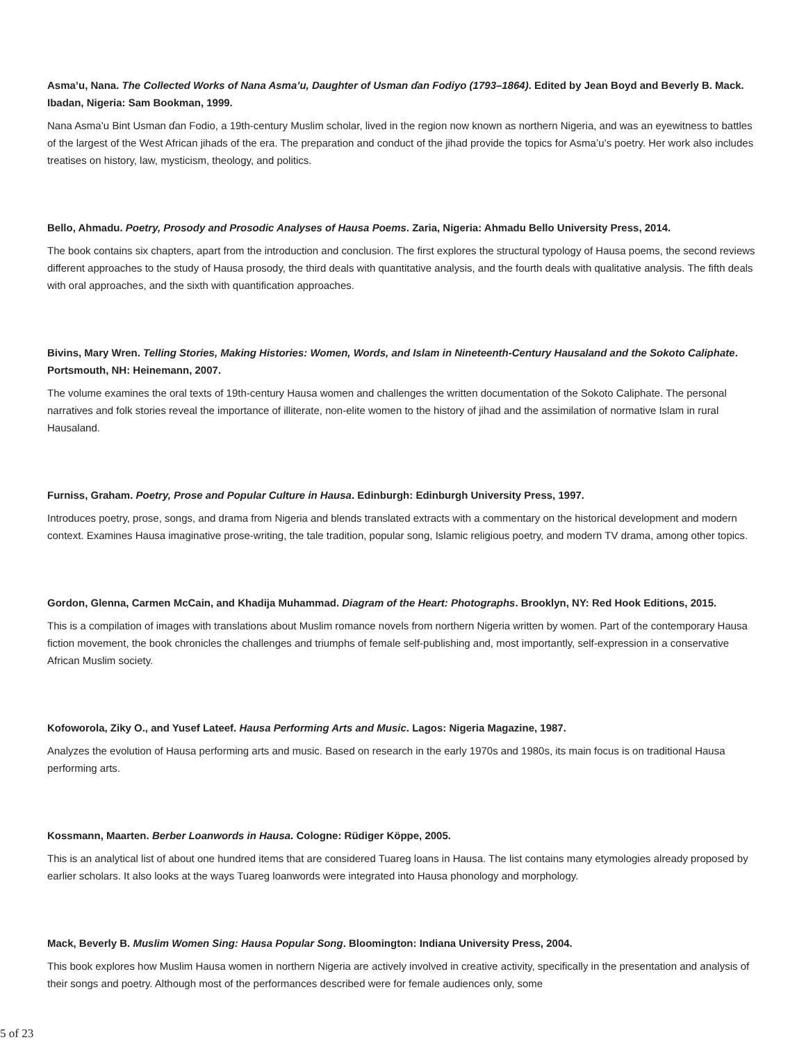Asma’u, Nana. The Collected Works of Nana Asma’u, Daughter of Usman ɗan Fodiyo (1793–1864). Edited by Jean Boyd and Beverly B. Mack. Ibadan, Nigeria: Sam Bookman, 1999.
Nana Asma’u Bint Usman ɗan Fodio, a 19th-century Muslim scholar, lived in the region now known as northern Nigeria, and was an eyewitness to battles of the largest of the West African jihads of the era. The preparation and conduct of the jihad provide the topics for Asma’u’s poetry. Her work also includes treatises on history, law, mysticism, theology, and politics.
Bello, Ahmadu. Poetry, Prosody and Prosodic Analyses of Hausa Poems. Zaria, Nigeria: Ahmadu Bello University Press, 2014.
The book contains six chapters, apart from the introduction and conclusion. The first explores the structural typology of Hausa poems, the second reviews different approaches to the study of Hausa prosody, the third deals with quantitative analysis, and the fourth deals with qualitative analysis. The fifth deals with oral approaches, and the sixth with quantification approaches.
Bivins, Mary Wren. Telling Stories, Making Histories: Women, Words, and Islam in Nineteenth-Century Hausaland and the Sokoto Caliphate. Portsmouth, NH: Heinemann, 2007.
The volume examines the oral texts of 19th-century Hausa women and challenges the written documentation of the Sokoto Caliphate. The personal narratives and folk stories reveal the importance of illiterate, non-elite women to the history of jihad and the assimilation of normative Islam in rural Hausaland.
Furniss, Graham. Poetry, Prose and Popular Culture in Hausa. Edinburgh: Edinburgh University Press, 1997.
Introduces poetry, prose, songs, and drama from Nigeria and blends translated extracts with a commentary on the historical development and modern context. Examines Hausa imaginative prose-writing, the tale tradition, popular song, Islamic religious poetry, and modern TV drama, among other topics.
Gordon, Glenna, Carmen McCain, and Khadija Muhammad. Diagram of the Heart: Photographs. Brooklyn, NY: Red Hook Editions, 2015.
This is a compilation of images with translations about Muslim romance novels from northern Nigeria written by women. Part of the contemporary Hausa fiction movement, the book chronicles the challenges and triumphs of female self-publishing and, most importantly, self-expression in a conservative African Muslim society.
Kofoworola, Ziky O., and Yusef Lateef. Hausa Performing Arts and Music. Lagos: Nigeria Magazine, 1987.
Analyzes the evolution of Hausa performing arts and music. Based on research in the early 1970s and 1980s, its main focus is on traditional Hausa performing arts.
Kossmann, Maarten. Berber Loanwords in Hausa. Cologne: Rüdiger Köppe, 2005.
This is an analytical list of about one hundred items that are considered Tuareg loans in Hausa. The list contains many etymologies already proposed by earlier scholars. It also looks at the ways Tuareg loanwords were integrated into Hausa phonology and morphology.
Mack, Beverly B. Muslim Women Sing: Hausa Popular Song. Bloomington: Indiana University Press, 2004.
This book explores how Muslim Hausa women in northern Nigeria are actively involved in creative activity, specifically in the presentation and analysis of their songs and poetry. Although most of the performances described were for female audiences only, some
5 of 23